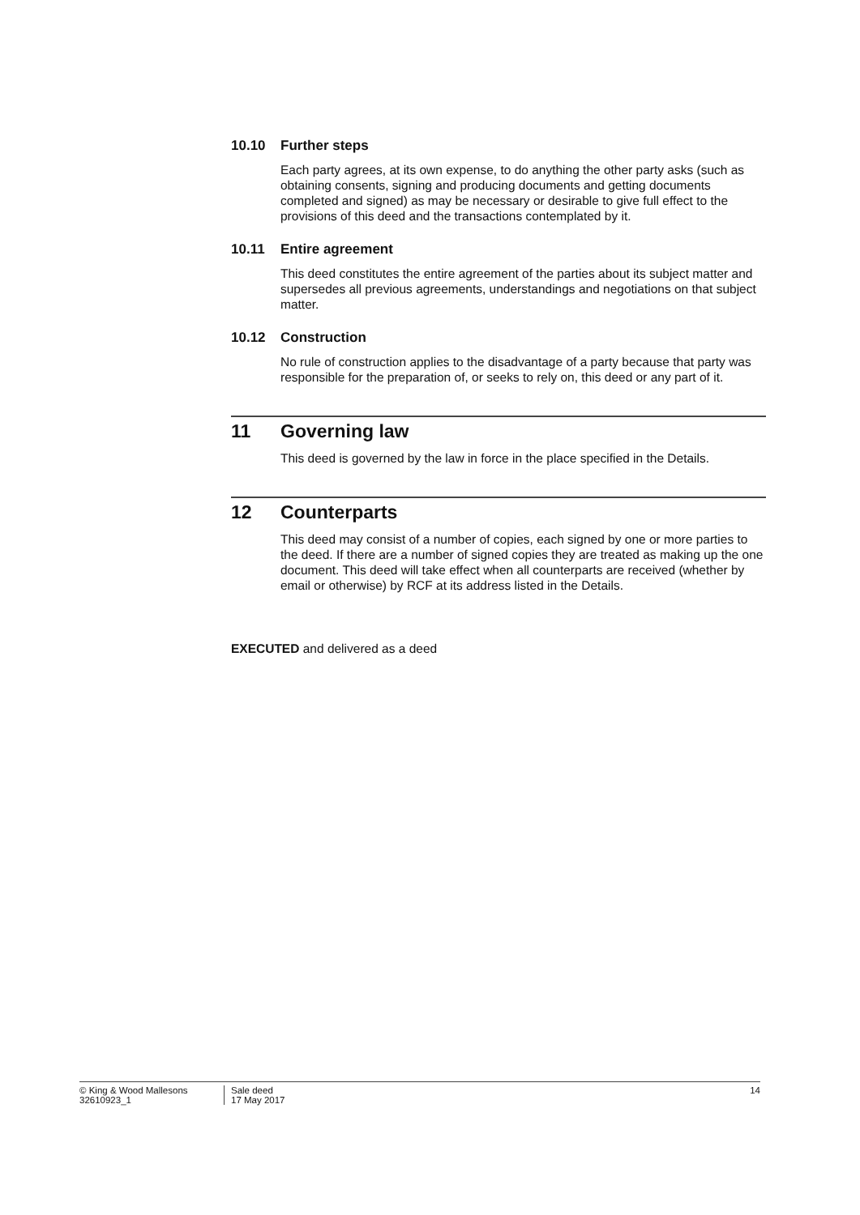10.10 Further steps
Each party agrees, at its own expense, to do anything the other party asks (such as obtaining consents, signing and producing documents and getting documents completed and signed) as may be necessary or desirable to give full effect to the provisions of this deed and the transactions contemplated by it.
10.11 Entire agreement
This deed constitutes the entire agreement of the parties about its subject matter and supersedes all previous agreements, understandings and negotiations on that subject matter.
10.12 Construction
No rule of construction applies to the disadvantage of a party because that party was responsible for the preparation of, or seeks to rely on, this deed or any part of it.
11 Governing law
This deed is governed by the law in force in the place specified in the Details.
12 Counterparts
This deed may consist of a number of copies, each signed by one or more parties to the deed. If there are a number of signed copies they are treated as making up the one document. This deed will take effect when all counterparts are received (whether by email or otherwise) by RCF at its address listed in the Details.
EXECUTED and delivered as a deed
© King & Wood Mallesons
32610923_1
Sale deed
17 May 2017
14